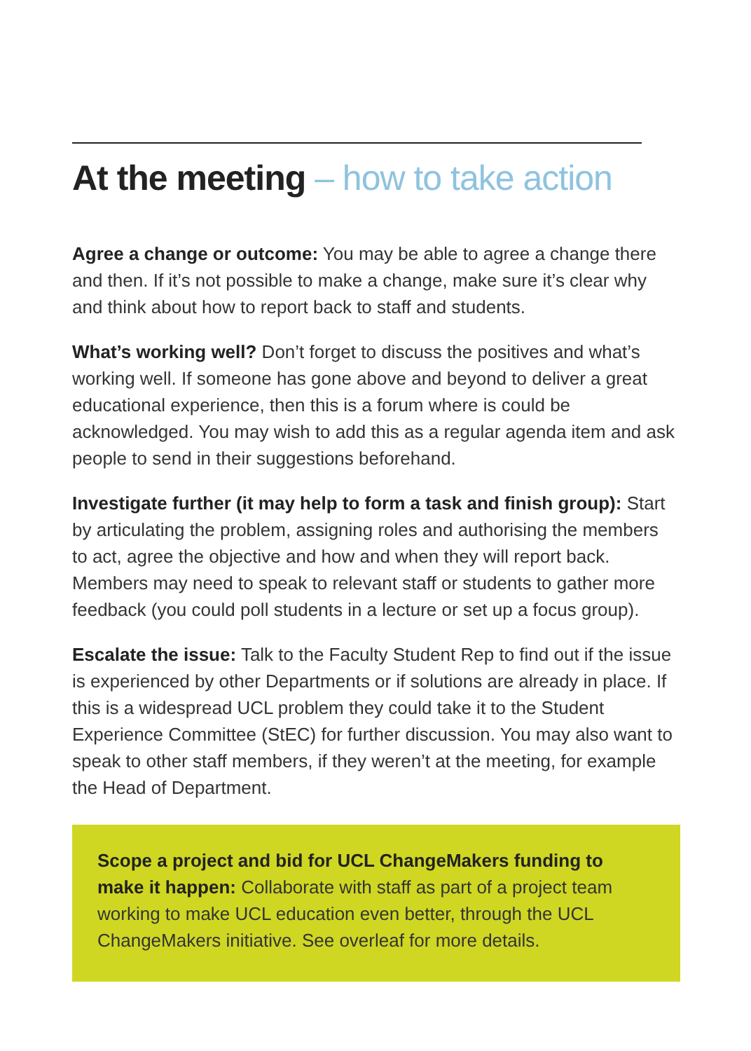At the meeting – how to take action
Agree a change or outcome: You may be able to agree a change there and then. If it’s not possible to make a change, make sure it’s clear why and think about how to report back to staff and students.
What’s working well? Don’t forget to discuss the positives and what’s working well. If someone has gone above and beyond to deliver a great educational experience, then this is a forum where is could be acknowledged. You may wish to add this as a regular agenda item and ask people to send in their suggestions beforehand.
Investigate further (it may help to form a task and finish group): Start by articulating the problem, assigning roles and authorising the members to act, agree the objective and how and when they will report back. Members may need to speak to relevant staff or students to gather more feedback (you could poll students in a lecture or set up a focus group).
Escalate the issue: Talk to the Faculty Student Rep to find out if the issue is experienced by other Departments or if solutions are already in place. If this is a widespread UCL problem they could take it to the Student Experience Committee (StEC) for further discussion. You may also want to speak to other staff members, if they weren’t at the meeting, for example the Head of Department.
Scope a project and bid for UCL ChangeMakers funding to make it happen: Collaborate with staff as part of a project team working to make UCL education even better, through the UCL ChangeMakers initiative. See overleaf for more details.